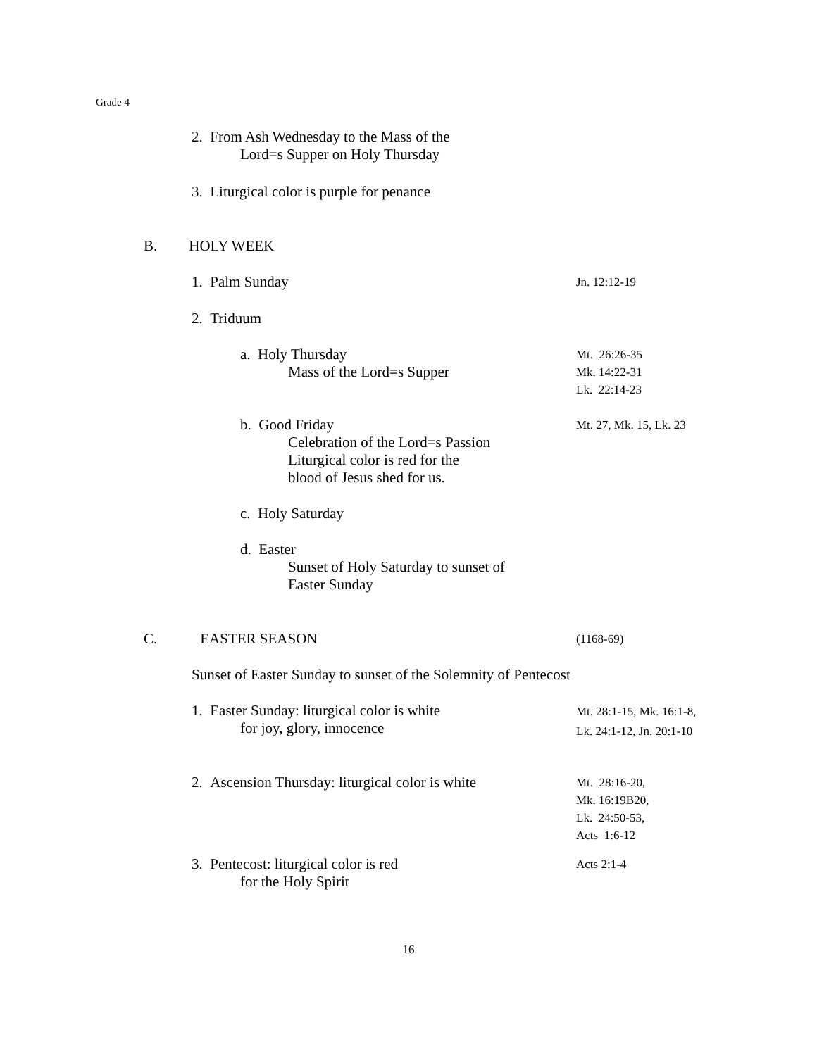Grade 4
2. From Ash Wednesday to the Mass of the
Lord=s Supper on Holy Thursday
3. Liturgical color is purple for penance
B. HOLY WEEK
1. Palm Sunday Jn. 12:12-19
2. Triduum
a. Holy Thursday
Mass of the Lord=s Supper
Mt. 26:26-35
Mk. 14:22-31
Lk. 22:14-23
b. Good Friday
Celebration of the Lord=s Passion
Liturgical color is red for the
blood of Jesus shed for us.
Mt. 27, Mk. 15, Lk. 23
c. Holy Saturday
d. Easter
Sunset of Holy Saturday to sunset of
Easter Sunday
C. EASTER SEASON (1168-69)
Sunset of Easter Sunday to sunset of the Solemnity of Pentecost
1. Easter Sunday: liturgical color is white
for joy, glory, innocence
Mt. 28:1-15, Mk. 16:1-8,
Lk. 24:1-12, Jn. 20:1-10
2. Ascension Thursday: liturgical color is white
Mt. 28:16-20,
Mk. 16:19B20,
Lk. 24:50-53,
Acts 1:6-12
3. Pentecost: liturgical color is red
for the Holy Spirit
Acts 2:1-4
16